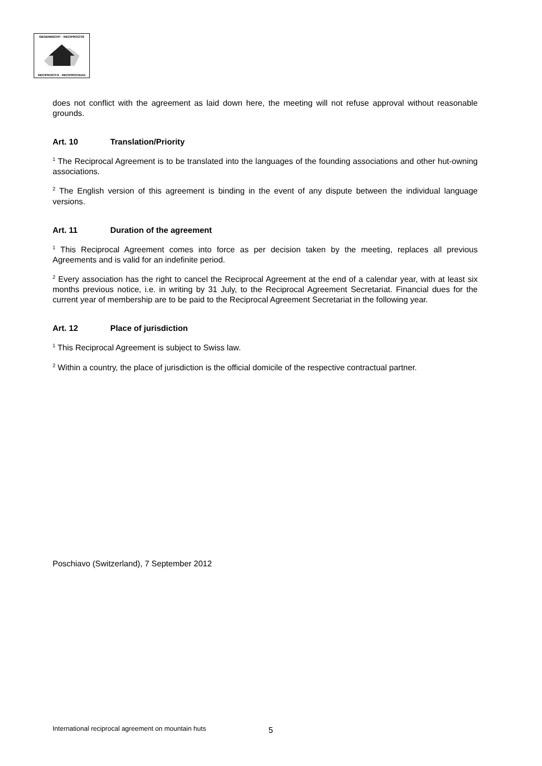GEGENRECHT · RECIPROCITÉ
RECIPROCITÀ · RECIPROCIDAD
does not conflict with the agreement as laid down here, the meeting will not refuse approval without reasonable grounds.
Art. 10 Translation/Priority
<sup>1</sup> The Reciprocal Agreement is to be translated into the languages of the founding associations and other hut-owning associations.
<sup>2</sup> The English version of this agreement is binding in the event of any dispute between the individual language versions.
Art. 11 Duration of the agreement
<sup>1</sup> This Reciprocal Agreement comes into force as per decision taken by the meeting, replaces all previous Agreements and is valid for an indefinite period.
<sup>2</sup> Every association has the right to cancel the Reciprocal Agreement at the end of a calendar year, with at least six months previous notice, i.e. in writing by 31 July, to the Reciprocal Agreement Secretariat. Financial dues for the current year of membership are to be paid to the Reciprocal Agreement Secretariat in the following year.
Art. 12 Place of jurisdiction
<sup>1</sup> This Reciprocal Agreement is subject to Swiss law.
<sup>2</sup> Within a country, the place of jurisdiction is the official domicile of the respective contractual partner.
Poschiavo (Switzerland), 7 September 2012
International reciprocal agreement on mountain huts
5